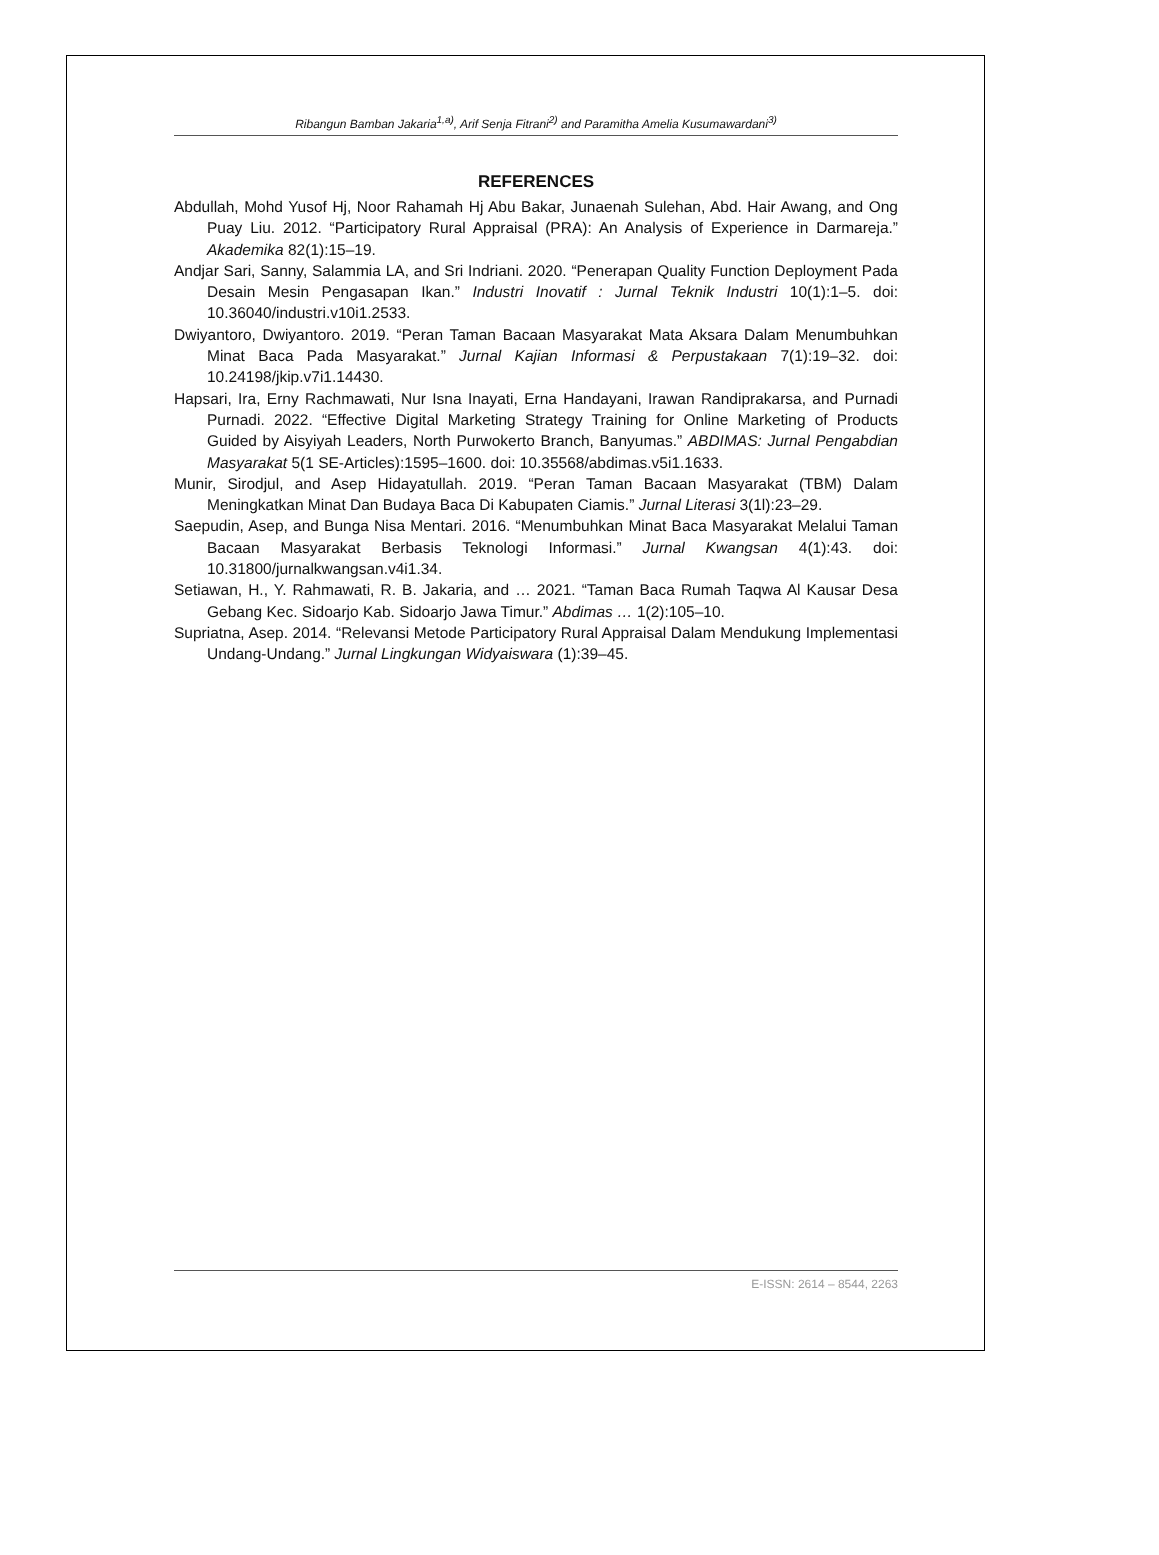Ribangun Bamban Jakaria<sup>1,a)</sup>, Arif Senja Fitrani<sup>2)</sup> and Paramitha Amelia Kusumawardani<sup>3)</sup>
REFERENCES
Abdullah, Mohd Yusof Hj, Noor Rahamah Hj Abu Bakar, Junaenah Sulehan, Abd. Hair Awang, and Ong Puay Liu. 2012. “Participatory Rural Appraisal (PRA): An Analysis of Experience in Darmareja.” Akademika 82(1):15–19.
Andjar Sari, Sanny, Salammia LA, and Sri Indriani. 2020. “Penerapan Quality Function Deployment Pada Desain Mesin Pengasapan Ikan.” Industri Inovatif : Jurnal Teknik Industri 10(1):1–5. doi: 10.36040/industri.v10i1.2533.
Dwiyantoro, Dwiyantoro. 2019. “Peran Taman Bacaan Masyarakat Mata Aksara Dalam Menumbuhkan Minat Baca Pada Masyarakat.” Jurnal Kajian Informasi & Perpustakaan 7(1):19–32. doi: 10.24198/jkip.v7i1.14430.
Hapsari, Ira, Erny Rachmawati, Nur Isna Inayati, Erna Handayani, Irawan Randiprakarsa, and Purnadi Purnadi. 2022. “Effective Digital Marketing Strategy Training for Online Marketing of Products Guided by Aisyiyah Leaders, North Purwokerto Branch, Banyumas.” ABDIMAS: Jurnal Pengabdian Masyarakat 5(1 SE-Articles):1595–1600. doi: 10.35568/abdimas.v5i1.1633.
Munir, Sirodjul, and Asep Hidayatullah. 2019. “Peran Taman Bacaan Masyarakat (TBM) Dalam Meningkatkan Minat Dan Budaya Baca Di Kabupaten Ciamis.” Jurnal Literasi 3(1l):23–29.
Saepudin, Asep, and Bunga Nisa Mentari. 2016. “Menumbuhkan Minat Baca Masyarakat Melalui Taman Bacaan Masyarakat Berbasis Teknologi Informasi.” Jurnal Kwangsan 4(1):43. doi: 10.31800/jurnalkwangsan.v4i1.34.
Setiawan, H., Y. Rahmawati, R. B. Jakaria, and … 2021. “Taman Baca Rumah Taqwa Al Kausar Desa Gebang Kec. Sidoarjo Kab. Sidoarjo Jawa Timur.” Abdimas … 1(2):105–10.
Supriatna, Asep. 2014. “Relevansi Metode Participatory Rural Appraisal Dalam Mendukung Implementasi Undang-Undang.” Jurnal Lingkungan Widyaiswara (1):39–45.
E-ISSN: 2614 – 8544, 2263